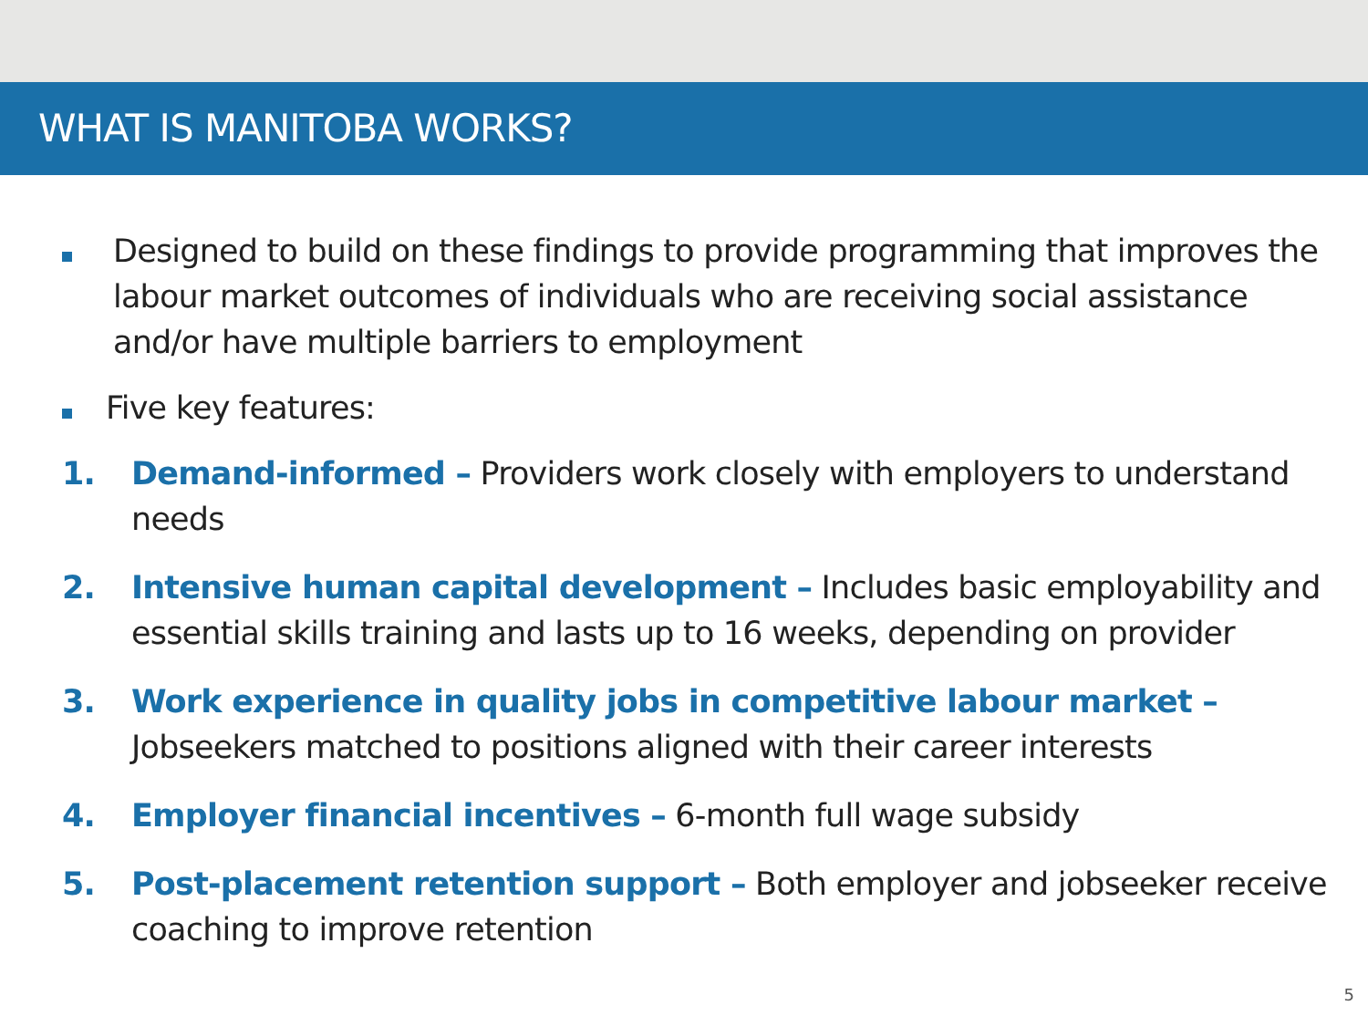WHAT IS MANITOBA WORKS?
Designed to build on these findings to provide programming that improves the labour market outcomes of individuals who are receiving social assistance and/or have multiple barriers to employment
Five key features:
1. Demand-informed – Providers work closely with employers to understand needs
2. Intensive human capital development – Includes basic employability and essential skills training and lasts up to 16 weeks, depending on provider
3. Work experience in quality jobs in competitive labour market – Jobseekers matched to positions aligned with their career interests
4. Employer financial incentives – 6-month full wage subsidy
5. Post-placement retention support – Both employer and jobseeker receive coaching to improve retention
5